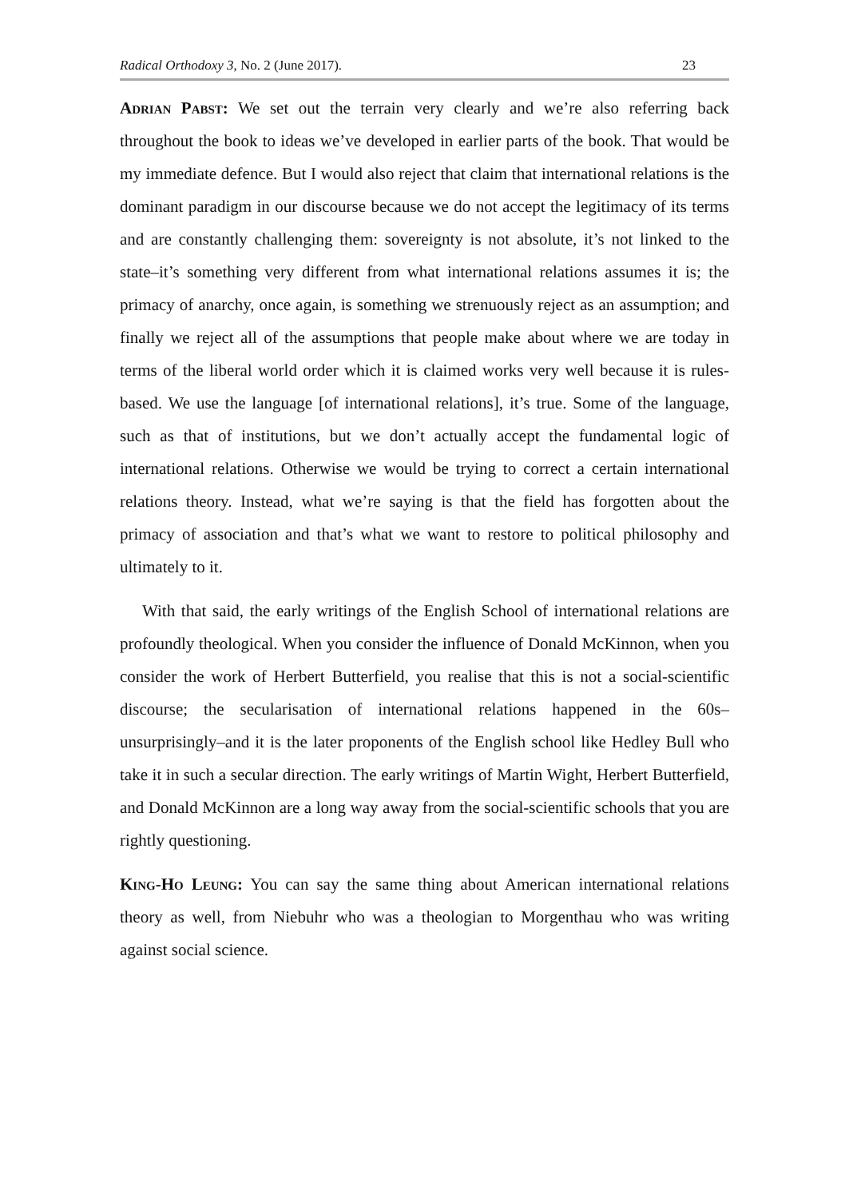Radical Orthodoxy 3, No. 2 (June 2017). 23
Adrian Pabst: We set out the terrain very clearly and we’re also referring back throughout the book to ideas we’ve developed in earlier parts of the book. That would be my immediate defence. But I would also reject that claim that international relations is the dominant paradigm in our discourse because we do not accept the legitimacy of its terms and are constantly challenging them: sovereignty is not absolute, it’s not linked to the state–it’s something very different from what international relations assumes it is; the primacy of anarchy, once again, is something we strenuously reject as an assumption; and finally we reject all of the assumptions that people make about where we are today in terms of the liberal world order which it is claimed works very well because it is rules-based. We use the language [of international relations], it’s true. Some of the language, such as that of institutions, but we don’t actually accept the fundamental logic of international relations. Otherwise we would be trying to correct a certain international relations theory. Instead, what we’re saying is that the field has forgotten about the primacy of association and that’s what we want to restore to political philosophy and ultimately to it.
With that said, the early writings of the English School of international relations are profoundly theological. When you consider the influence of Donald McKinnon, when you consider the work of Herbert Butterfield, you realise that this is not a social-scientific discourse; the secularisation of international relations happened in the 60s–unsurprisingly–and it is the later proponents of the English school like Hedley Bull who take it in such a secular direction. The early writings of Martin Wight, Herbert Butterfield, and Donald McKinnon are a long way away from the social-scientific schools that you are rightly questioning.
King-Ho Leung: You can say the same thing about American international relations theory as well, from Niebuhr who was a theologian to Morgenthau who was writing against social science.